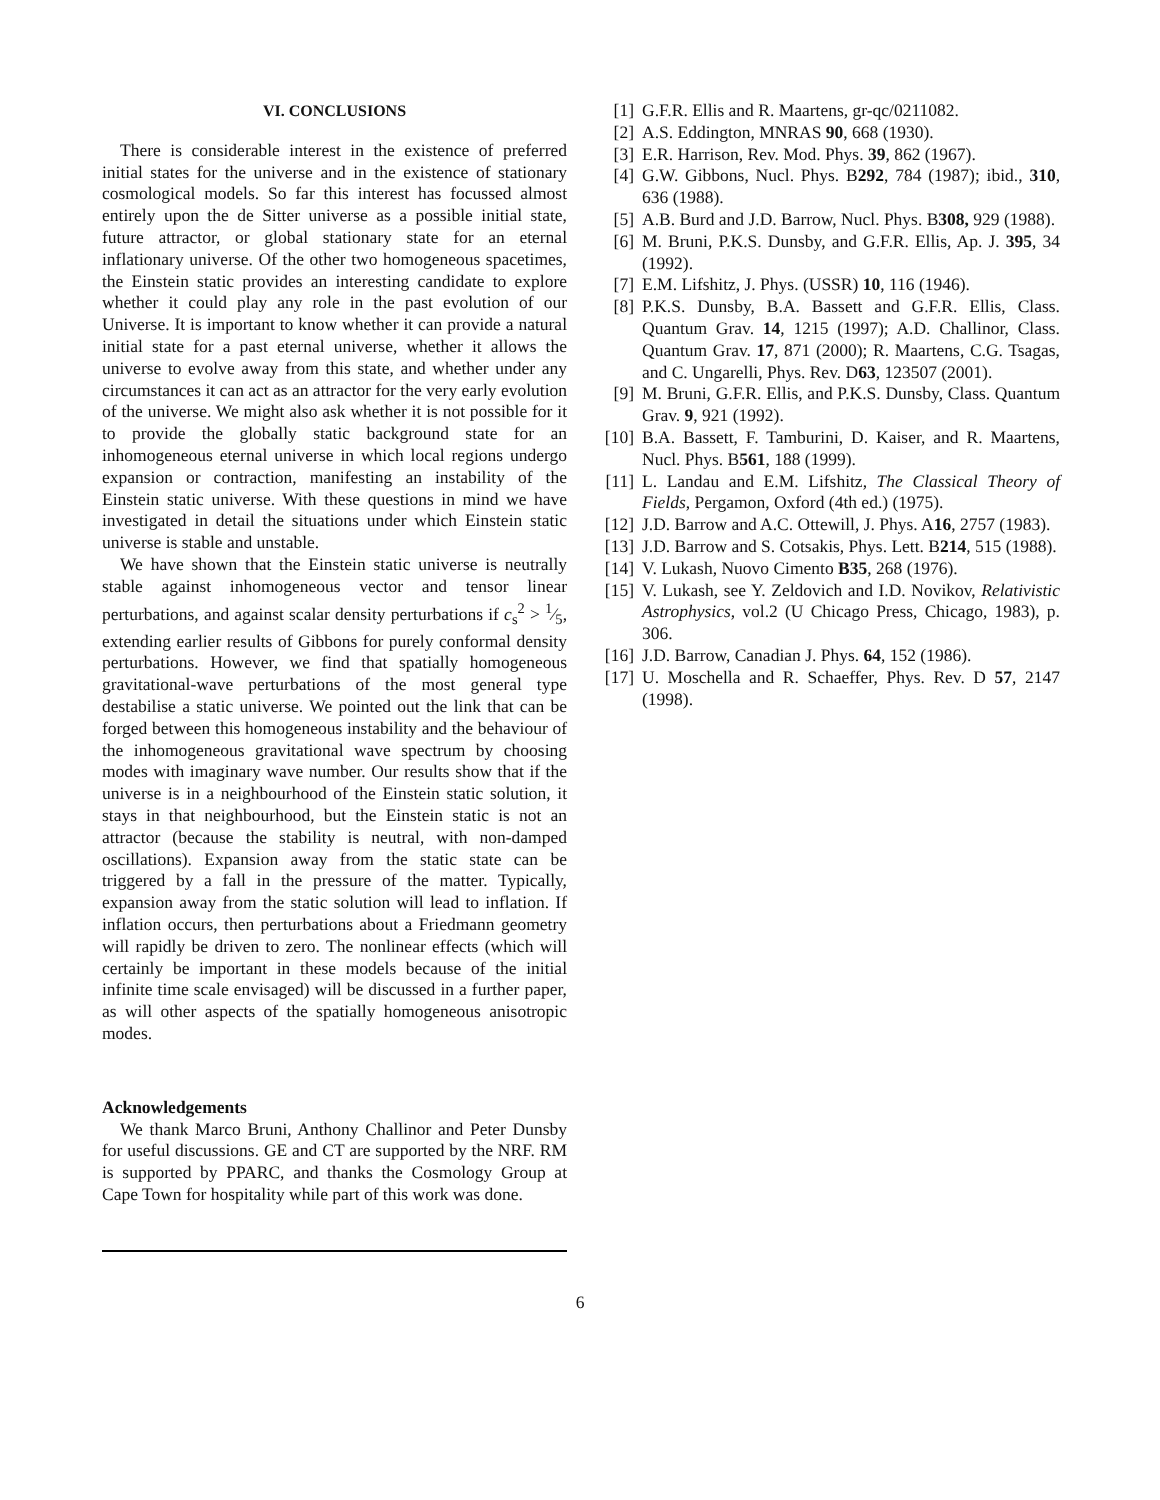VI. CONCLUSIONS
There is considerable interest in the existence of preferred initial states for the universe and in the existence of stationary cosmological models. So far this interest has focussed almost entirely upon the de Sitter universe as a possible initial state, future attractor, or global stationary state for an eternal inflationary universe. Of the other two homogeneous spacetimes, the Einstein static provides an interesting candidate to explore whether it could play any role in the past evolution of our Universe. It is important to know whether it can provide a natural initial state for a past eternal universe, whether it allows the universe to evolve away from this state, and whether under any circumstances it can act as an attractor for the very early evolution of the universe. We might also ask whether it is not possible for it to provide the globally static background state for an inhomogeneous eternal universe in which local regions undergo expansion or contraction, manifesting an instability of the Einstein static universe. With these questions in mind we have investigated in detail the situations under which Einstein static universe is stable and unstable.
We have shown that the Einstein static universe is neutrally stable against inhomogeneous vector and tensor linear perturbations, and against scalar density perturbations if c<sub>s</sub><sup>2</sup> > 1⁄5, extending earlier results of Gibbons for purely conformal density perturbations. However, we find that spatially homogeneous gravitational-wave perturbations of the most general type destabilise a static universe. We pointed out the link that can be forged between this homogeneous instability and the behaviour of the inhomogeneous gravitational wave spectrum by choosing modes with imaginary wave number. Our results show that if the universe is in a neighbourhood of the Einstein static solution, it stays in that neighbourhood, but the Einstein static is not an attractor (because the stability is neutral, with non-damped oscillations). Expansion away from the static state can be triggered by a fall in the pressure of the matter. Typically, expansion away from the static solution will lead to inflation. If inflation occurs, then perturbations about a Friedmann geometry will rapidly be driven to zero. The nonlinear effects (which will certainly be important in these models because of the initial infinite time scale envisaged) will be discussed in a further paper, as will other aspects of the spatially homogeneous anisotropic modes.
Acknowledgements
We thank Marco Bruni, Anthony Challinor and Peter Dunsby for useful discussions. GE and CT are supported by the NRF. RM is supported by PPARC, and thanks the Cosmology Group at Cape Town for hospitality while part of this work was done.
[1] G.F.R. Ellis and R. Maartens, gr-qc/0211082.
[2] A.S. Eddington, MNRAS 90, 668 (1930).
[3] E.R. Harrison, Rev. Mod. Phys. 39, 862 (1967).
[4] G.W. Gibbons, Nucl. Phys. B292, 784 (1987); ibid., 310, 636 (1988).
[5] A.B. Burd and J.D. Barrow, Nucl. Phys. B308, 929 (1988).
[6] M. Bruni, P.K.S. Dunsby, and G.F.R. Ellis, Ap. J. 395, 34 (1992).
[7] E.M. Lifshitz, J. Phys. (USSR) 10, 116 (1946).
[8] P.K.S. Dunsby, B.A. Bassett and G.F.R. Ellis, Class. Quantum Grav. 14, 1215 (1997); A.D. Challinor, Class. Quantum Grav. 17, 871 (2000); R. Maartens, C.G. Tsagas, and C. Ungarelli, Phys. Rev. D63, 123507 (2001).
[9] M. Bruni, G.F.R. Ellis, and P.K.S. Dunsby, Class. Quantum Grav. 9, 921 (1992).
[10] B.A. Bassett, F. Tamburini, D. Kaiser, and R. Maartens, Nucl. Phys. B561, 188 (1999).
[11] L. Landau and E.M. Lifshitz, The Classical Theory of Fields, Pergamon, Oxford (4th ed.) (1975).
[12] J.D. Barrow and A.C. Ottewill, J. Phys. A16, 2757 (1983).
[13] J.D. Barrow and S. Cotsakis, Phys. Lett. B214, 515 (1988).
[14] V. Lukash, Nuovo Cimento B35, 268 (1976).
[15] V. Lukash, see Y. Zeldovich and I.D. Novikov, Relativistic Astrophysics, vol.2 (U Chicago Press, Chicago, 1983), p. 306.
[16] J.D. Barrow, Canadian J. Phys. 64, 152 (1986).
[17] U. Moschella and R. Schaeffer, Phys. Rev. D 57, 2147 (1998).
6